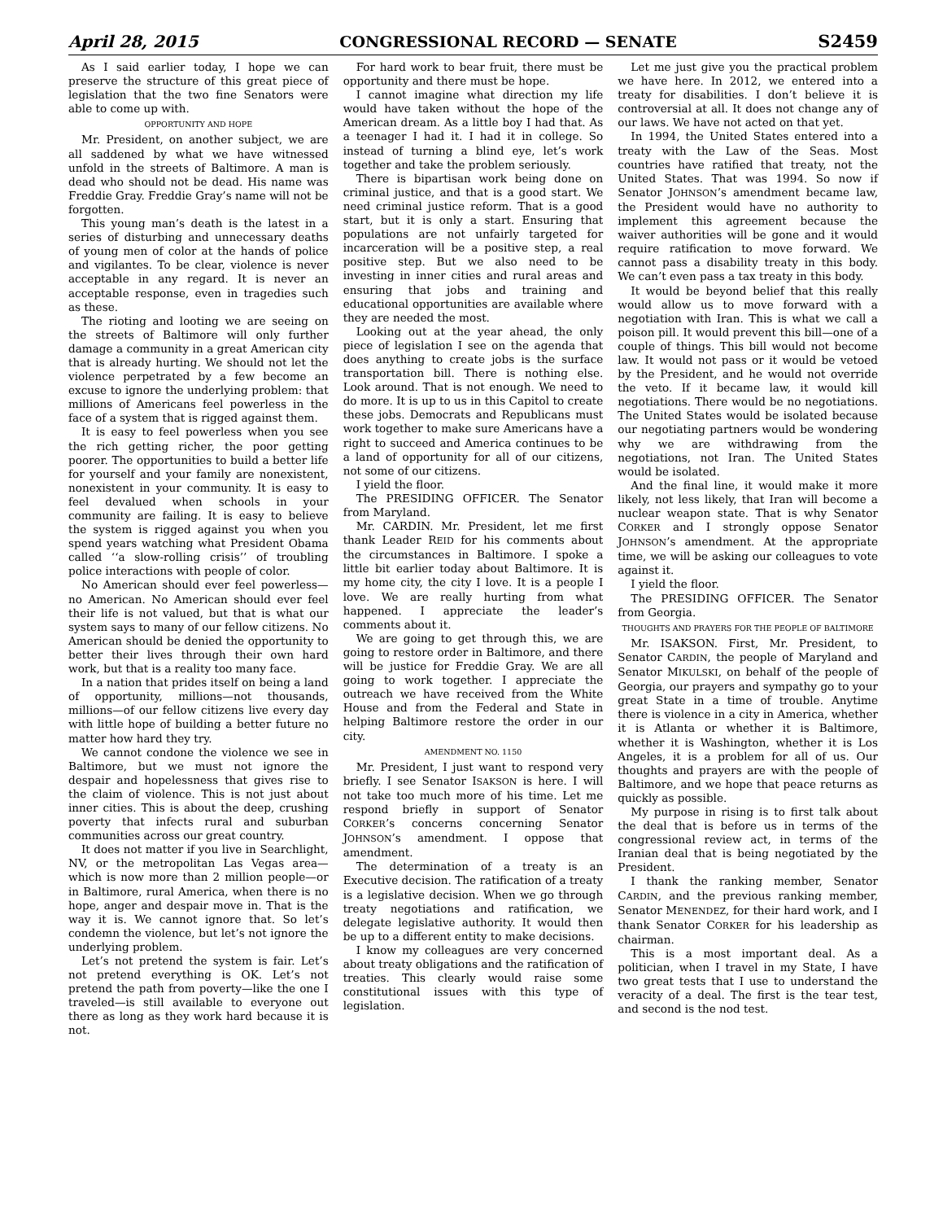April 28, 2015 CONGRESSIONAL RECORD — SENATE S2459
As I said earlier today, I hope we can preserve the structure of this great piece of legislation that the two fine Senators were able to come up with.
OPPORTUNITY AND HOPE
Mr. President, on another subject, we are all saddened by what we have witnessed unfold in the streets of Baltimore. A man is dead who should not be dead. His name was Freddie Gray. Freddie Gray’s name will not be forgotten.
This young man’s death is the latest in a series of disturbing and unnecessary deaths of young men of color at the hands of police and vigilantes. To be clear, violence is never acceptable in any regard. It is never an acceptable response, even in tragedies such as these.
The rioting and looting we are seeing on the streets of Baltimore will only further damage a community in a great American city that is already hurting. We should not let the violence perpetrated by a few become an excuse to ignore the underlying problem: that millions of Americans feel powerless in the face of a system that is rigged against them.
It is easy to feel powerless when you see the rich getting richer, the poor getting poorer. The opportunities to build a better life for yourself and your family are nonexistent, nonexistent in your community. It is easy to feel devalued when schools in your community are failing. It is easy to believe the system is rigged against you when you spend years watching what President Obama called ‘‘a slow-rolling crisis’’ of troubling police interactions with people of color.
No American should ever feel powerless—no American. No American should ever feel their life is not valued, but that is what our system says to many of our fellow citizens. No American should be denied the opportunity to better their lives through their own hard work, but that is a reality too many face.
In a nation that prides itself on being a land of opportunity, millions—not thousands, millions—of our fellow citizens live every day with little hope of building a better future no matter how hard they try.
We cannot condone the violence we see in Baltimore, but we must not ignore the despair and hopelessness that gives rise to the claim of violence. This is not just about inner cities. This is about the deep, crushing poverty that infects rural and suburban communities across our great country.
It does not matter if you live in Searchlight, NV, or the metropolitan Las Vegas area—which is now more than 2 million people—or in Baltimore, rural America, when there is no hope, anger and despair move in. That is the way it is. We cannot ignore that. So let’s condemn the violence, but let’s not ignore the underlying problem.
Let’s not pretend the system is fair. Let’s not pretend everything is OK. Let’s not pretend the path from poverty—like the one I traveled—is still available to everyone out there as long as they work hard because it is not.
For hard work to bear fruit, there must be opportunity and there must be hope.
I cannot imagine what direction my life would have taken without the hope of the American dream. As a little boy I had that. As a teenager I had it. I had it in college. So instead of turning a blind eye, let’s work together and take the problem seriously.
There is bipartisan work being done on criminal justice, and that is a good start. We need criminal justice reform. That is a good start, but it is only a start. Ensuring that populations are not unfairly targeted for incarceration will be a positive step, a real positive step. But we also need to be investing in inner cities and rural areas and ensuring that jobs and training and educational opportunities are available where they are needed the most.
Looking out at the year ahead, the only piece of legislation I see on the agenda that does anything to create jobs is the surface transportation bill. There is nothing else. Look around. That is not enough. We need to do more. It is up to us in this Capitol to create these jobs. Democrats and Republicans must work together to make sure Americans have a right to succeed and America continues to be a land of opportunity for all of our citizens, not some of our citizens.
I yield the floor.
The PRESIDING OFFICER. The Senator from Maryland.
Mr. CARDIN. Mr. President, let me first thank Leader REID for his comments about the circumstances in Baltimore. I spoke a little bit earlier today about Baltimore. It is my home city, the city I love. It is a people I love. We are really hurting from what happened. I appreciate the leader’s comments about it.
We are going to get through this, we are going to restore order in Baltimore, and there will be justice for Freddie Gray. We are all going to work together. I appreciate the outreach we have received from the White House and from the Federal and State in helping Baltimore restore the order in our city.
AMENDMENT NO. 1150
Mr. President, I just want to respond very briefly. I see Senator ISAKSON is here. I will not take too much more of his time. Let me respond briefly in support of Senator CORKER’s concerns concerning Senator JOHNSON’s amendment. I oppose that amendment.
The determination of a treaty is an Executive decision. The ratification of a treaty is a legislative decision. When we go through treaty negotiations and ratification, we delegate legislative authority. It would then be up to a different entity to make decisions.
I know my colleagues are very concerned about treaty obligations and the ratification of treaties. This clearly would raise some constitutional issues with this type of legislation.
Let me just give you the practical problem we have here. In 2012, we entered into a treaty for disabilities. I don’t believe it is controversial at all. It does not change any of our laws. We have not acted on that yet.
In 1994, the United States entered into a treaty with the Law of the Seas. Most countries have ratified that treaty, not the United States. That was 1994. So now if Senator JOHNSON’s amendment became law, the President would have no authority to implement this agreement because the waiver authorities will be gone and it would require ratification to move forward. We cannot pass a disability treaty in this body. We can’t even pass a tax treaty in this body.
It would be beyond belief that this really would allow us to move forward with a negotiation with Iran. This is what we call a poison pill. It would prevent this bill—one of a couple of things. This bill would not become law. It would not pass or it would be vetoed by the President, and he would not override the veto. If it became law, it would kill negotiations. There would be no negotiations. The United States would be isolated because our negotiating partners would be wondering why we are withdrawing from the negotiations, not Iran. The United States would be isolated.
And the final line, it would make it more likely, not less likely, that Iran will become a nuclear weapon state. That is why Senator CORKER and I strongly oppose Senator JOHNSON’s amendment. At the appropriate time, we will be asking our colleagues to vote against it.
I yield the floor.
The PRESIDING OFFICER. The Senator from Georgia.
THOUGHTS AND PRAYERS FOR THE PEOPLE OF BALTIMORE
Mr. ISAKSON. First, Mr. President, to Senator CARDIN, the people of Maryland and Senator MIKULSKI, on behalf of the people of Georgia, our prayers and sympathy go to your great State in a time of trouble. Anytime there is violence in a city in America, whether it is Atlanta or whether it is Baltimore, whether it is Washington, whether it is Los Angeles, it is a problem for all of us. Our thoughts and prayers are with the people of Baltimore, and we hope that peace returns as quickly as possible.
My purpose in rising is to first talk about the deal that is before us in terms of the congressional review act, in terms of the Iranian deal that is being negotiated by the President.
I thank the ranking member, Senator CARDIN, and the previous ranking member, Senator MENENDEZ, for their hard work, and I thank Senator CORKER for his leadership as chairman.
This is a most important deal. As a politician, when I travel in my State, I have two great tests that I use to understand the veracity of a deal. The first is the tear test, and second is the nod test.